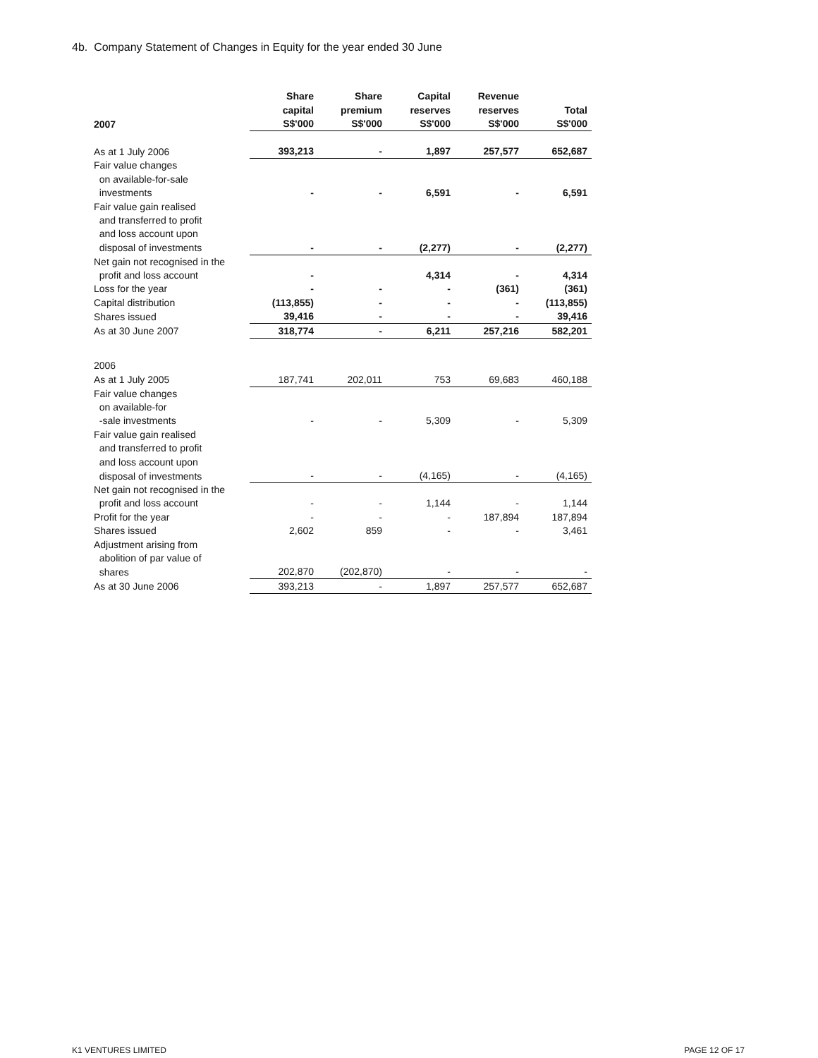4b. Company Statement of Changes in Equity for the year ended 30 June
| | Share | Share | Capital | Revenue | |
| --- | --- | --- | --- | --- | --- |
| | capital | premium | reserves | reserves | Total |
| 2007 | S$'000 | S$'000 | S$'000 | S$'000 | S$'000 |
| As at 1 July 2006 | 393,213 | - | 1,897 | 257,577 | 652,687 |
| Fair value changes | | | | | |
| on available-for-sale | | | | | |
| investments | - | - | 6,591 | - | 6,591 |
| Fair value gain realised | | | | | |
| and transferred to profit | | | | | |
| and loss account upon | | | | | |
| disposal of investments | - | - | (2,277) | - | (2,277) |
| Net gain not recognised in the | | | | | |
| profit and loss account | - | | 4,314 | - | 4,314 |
| Loss for the year | - | - | - | (361) | (361) |
| Capital distribution | (113,855) | - | - | - | (113,855) |
| Shares issued | 39,416 | - | - | - | 39,416 |
| As at 30 June 2007 | 318,774 | - | 6,211 | 257,216 | 582,201 |
| 2006 | | | | | |
| As at 1 July 2005 | 187,741 | 202,011 | 753 | 69,683 | 460,188 |
| Fair value changes | | | | | |
| on available-for | | | | | |
| -sale investments | - | - | 5,309 | - | 5,309 |
| Fair value gain realised | | | | | |
| and transferred to profit | | | | | |
| and loss account upon | | | | | |
| disposal of investments | - | - | (4,165) | - | (4,165) |
| Net gain not recognised in the | | | | | |
| profit and loss account | - | - | 1,144 | - | 1,144 |
| Profit for the year | - | - | - | 187,894 | 187,894 |
| Shares issued | 2,602 | 859 | - | - | 3,461 |
| Adjustment arising from | | | | | |
| abolition of par value of | | | | | |
| shares | 202,870 | (202,870) | - | - | - |
| As at 30 June 2006 | 393,213 | - | 1,897 | 257,577 | 652,687 |
K1 VENTURES LIMITED PAGE 12 OF 17